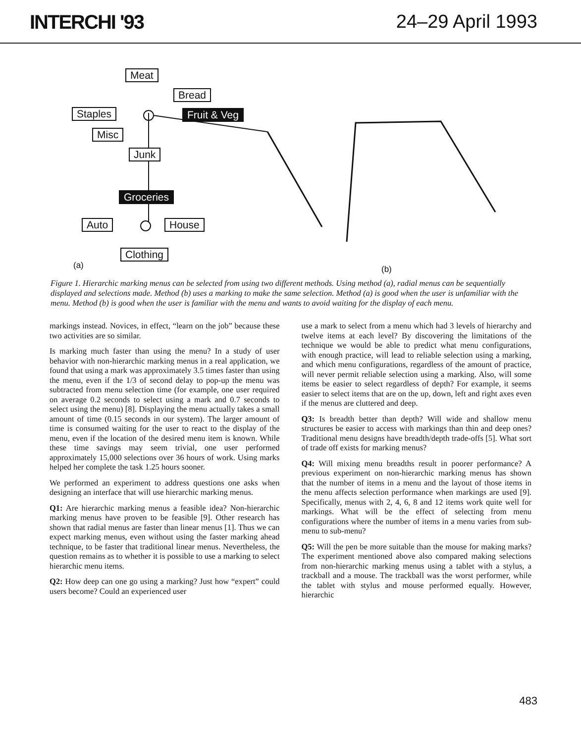INTERCHI '93 24–29 April 1993
Meat
Bread
Staples Fruit & Veg
Misc
Junk
Groceries
Auto House
Clothing
(a) (b)
Figure 1. Hierarchic marking menus can be selected from using two different methods. Using method (a), radial menus can be sequentially displayed and selections made. Method (b) uses a marking to make the same selection. Method (a) is good when the user is unfamiliar with the menu. Method (b) is good when the user is familiar with the menu and wants to avoid waiting for the display of each menu.
markings instead. Novices, in effect, “learn on the job” because these two activities are so similar.
Is marking much faster than using the menu? In a study of user behavior with non-hierarchic marking menus in a real application, we found that using a mark was approximately 3.5 times faster than using the menu, even if the 1/3 of second delay to pop-up the menu was subtracted from menu selection time (for example, one user required on average 0.2 seconds to select using a mark and 0.7 seconds to select using the menu) [8]. Displaying the menu actually takes a small amount of time (0.15 seconds in our system). The larger amount of time is consumed waiting for the user to react to the display of the menu, even if the location of the desired menu item is known. While these time savings may seem trivial, one user performed approximately 15,000 selections over 36 hours of work. Using marks helped her complete the task 1.25 hours sooner.
We performed an experiment to address questions one asks when designing an interface that will use hierarchic marking menus.
Q1: Are hierarchic marking menus a feasible idea? Non-hierarchic marking menus have proven to be feasible [9]. Other research has shown that radial menus are faster than linear menus [1]. Thus we can expect marking menus, even without using the faster marking ahead technique, to be faster that traditional linear menus. Nevertheless, the question remains as to whether it is possible to use a marking to select hierarchic menu items.
Q2: How deep can one go using a marking? Just how “expert” could users become? Could an experienced user
use a mark to select from a menu which had 3 levels of hierarchy and twelve items at each level? By discovering the limitations of the technique we would be able to predict what menu configurations, with enough practice, will lead to reliable selection using a marking, and which menu configurations, regardless of the amount of practice, will never permit reliable selection using a marking. Also, will some items be easier to select regardless of depth? For example, it seems easier to select items that are on the up, down, left and right axes even if the menus are cluttered and deep.
Q3: Is breadth better than depth? Will wide and shallow menu structures be easier to access with markings than thin and deep ones? Traditional menu designs have breadth/depth trade-offs [5]. What sort of trade off exists for marking menus?
Q4: Will mixing menu breadths result in poorer performance? A previous experiment on non-hierarchic marking menus has shown that the number of items in a menu and the layout of those items in the menu affects selection performance when markings are used [9]. Specifically, menus with 2, 4, 6, 8 and 12 items work quite well for markings. What will be the effect of selecting from menu configurations where the number of items in a menu varies from sub-menu to sub-menu?
Q5: Will the pen be more suitable than the mouse for making marks? The experiment mentioned above also compared making selections from non-hierarchic marking menus using a tablet with a stylus, a trackball and a mouse. The trackball was the worst performer, while the tablet with stylus and mouse performed equally. However, hierarchic
483